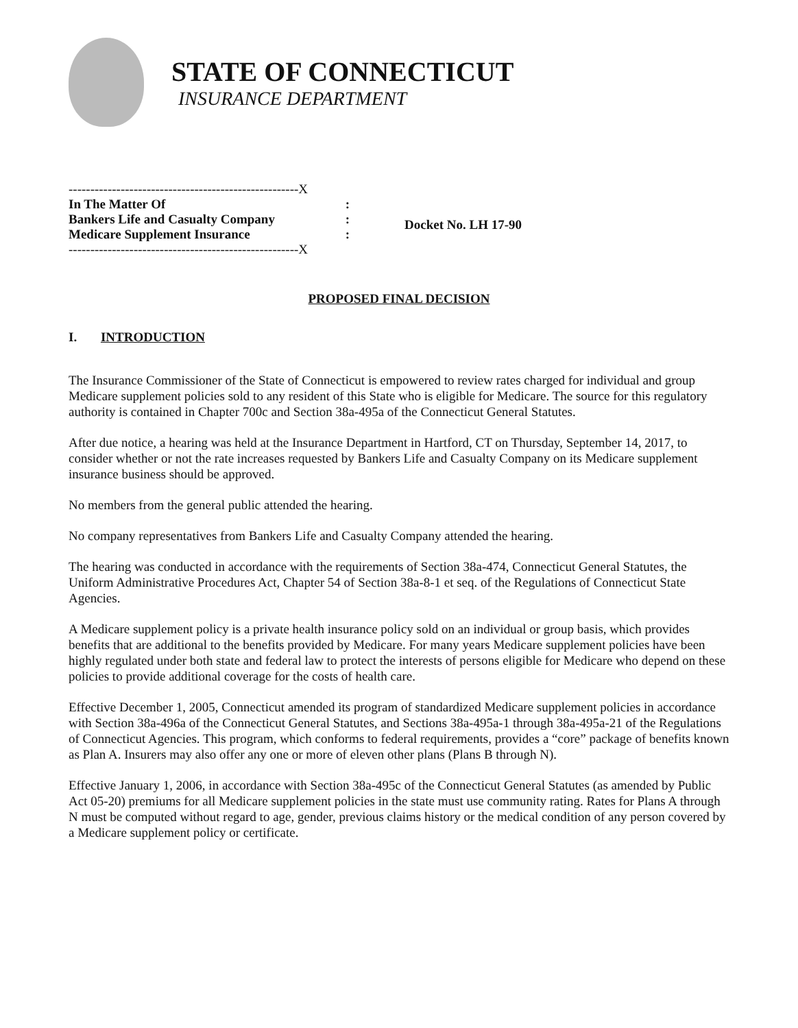STATE OF CONNECTICUT
INSURANCE DEPARTMENT
-----------------------------------------------------X
In The Matter Of:
Bankers Life and Casualty Company:
Medicare Supplement Insurance:
-----------------------------------------------------X
Docket No. LH 17-90
PROPOSED FINAL DECISION
I. INTRODUCTION
The Insurance Commissioner of the State of Connecticut is empowered to review rates charged for individual and group Medicare supplement policies sold to any resident of this State who is eligible for Medicare. The source for this regulatory authority is contained in Chapter 700c and Section 38a-495a of the Connecticut General Statutes.
After due notice, a hearing was held at the Insurance Department in Hartford, CT on Thursday, September 14, 2017, to consider whether or not the rate increases requested by Bankers Life and Casualty Company on its Medicare supplement insurance business should be approved.
No members from the general public attended the hearing.
No company representatives from Bankers Life and Casualty Company attended the hearing.
The hearing was conducted in accordance with the requirements of Section 38a-474, Connecticut General Statutes, the Uniform Administrative Procedures Act, Chapter 54 of Section 38a-8-1 et seq. of the Regulations of Connecticut State Agencies.
A Medicare supplement policy is a private health insurance policy sold on an individual or group basis, which provides benefits that are additional to the benefits provided by Medicare. For many years Medicare supplement policies have been highly regulated under both state and federal law to protect the interests of persons eligible for Medicare who depend on these policies to provide additional coverage for the costs of health care.
Effective December 1, 2005, Connecticut amended its program of standardized Medicare supplement policies in accordance with Section 38a-496a of the Connecticut General Statutes, and Sections 38a-495a-1 through 38a-495a-21 of the Regulations of Connecticut Agencies. This program, which conforms to federal requirements, provides a “core” package of benefits known as Plan A. Insurers may also offer any one or more of eleven other plans (Plans B through N).
Effective January 1, 2006, in accordance with Section 38a-495c of the Connecticut General Statutes (as amended by Public Act 05-20) premiums for all Medicare supplement policies in the state must use community rating. Rates for Plans A through N must be computed without regard to age, gender, previous claims history or the medical condition of any person covered by a Medicare supplement policy or certificate.